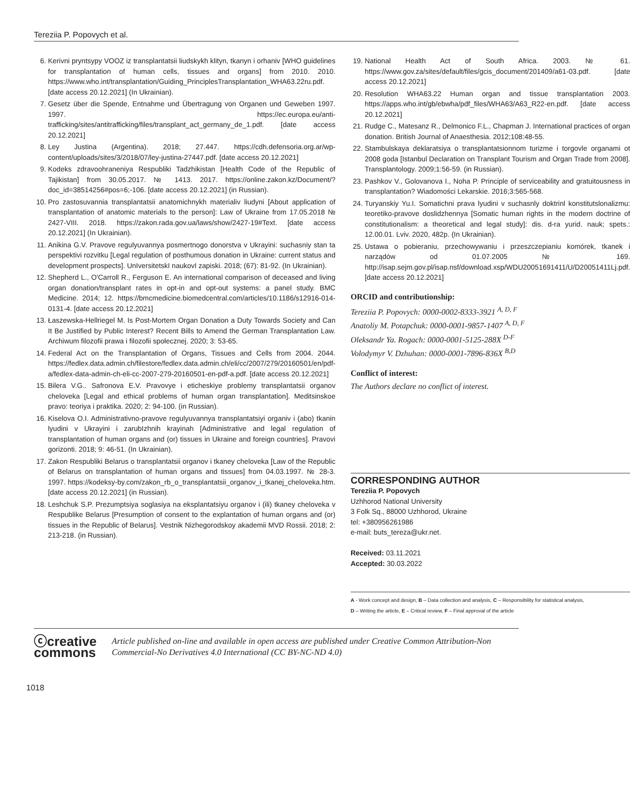Tereziia P. Popovych et al.
6. Kerivni pryntsypy VOOZ iz transplantatsii liudskykh klityn, tkanyn i orhaniv [WHO guidelines for transplantation of human cells, tissues and organs] from 2010. 2010. https://www.who.int/transplantation/Guiding_PrinciplesTransplantation_WHA63.22ru.pdf. [date access 20.12.2021] (In Ukrainian).
7. Gesetz über die Spende, Entnahme und Übertragung von Organen und Geweben 1997. 1997. https://ec.europa.eu/anti-trafficking/sites/antitrafficking/files/transplant_act_germany_de_1.pdf. [date access 20.12.2021]
8. Ley Justina (Argentina). 2018; 27.447. https://cdh.defensoria.org.ar/wp-content/uploads/sites/3/2018/07/ley-justina-27447.pdf. [date access 20.12.2021]
9. Kodeks zdravoohraneniya Respubliki Tadzhikistan [Health Code of the Republic of Tajikistan] from 30.05.2017. № 1413. 2017. https://online.zakon.kz/Document/?doc_id=38514256#pos=6;-106. [date access 20.12.2021] (in Russian).
10. Pro zastosuvannia transplantatsii anatomichnykh materialiv liudyni [About application of transplantation of anatomic materials to the person]: Law of Ukraine from 17.05.2018 № 2427-VIII. 2018. https://zakon.rada.gov.ua/laws/show/2427-19#Text. [date access 20.12.2021] (In Ukrainian).
11. Anikina G.V. Pravove regulyuvannya posmertnogo donorstva v Ukrayini: suchasniy stan ta perspektivi rozvitku [Legal regulation of posthumous donation in Ukraine: current status and development prospects]. UnIversitetskI naukovI zapiski. 2018; (67): 81-92. (In Ukrainian).
12. Shepherd L., O'Carroll R., Ferguson E. An international comparison of deceased and living organ donation/transplant rates in opt-in and opt-out systems: a panel study. BMC Medicine. 2014; 12. https://bmcmedicine.biomedcentral.com/articles/10.1186/s12916-014-0131-4. [date access 20.12.2021]
13. Łaszewska-Hellriegel M. Is Post-Mortem Organ Donation a Duty Towards Society and Can It Be Justified by Public Interest? Recent Bills to Amend the German Transplantation Law. Archiwum filozofii prawa i filozofii społecznej. 2020; 3: 53-65.
14. Federal Act on the Transplantation of Organs, Tissues and Cells from 2004. 2044. https://fedlex.data.admin.ch/filestore/fedlex.data.admin.ch/eli/cc/2007/279/20160501/en/pdf-a/fedlex-data-admin-ch-eli-cc-2007-279-20160501-en-pdf-a.pdf. [date access 20.12.2021]
15. Bilera V.G.. Safronova E.V. Pravovye i eticheskiye problemy transplantatsii organov cheloveka [Legal and ethical problems of human organ transplantation]. Meditsinskoe pravo: teoriya i praktika. 2020; 2: 94-100. (in Russian).
16. Kiselova O.I. Administrativno-pravove regulyuvannya transplantatsiyi organiv i (abo) tkanin lyudini v Ukrayini i zarubIzhnih krayinah [Administrative and legal regulation of transplantation of human organs and (or) tissues in Ukraine and foreign countries]. Pravovi gorizonti. 2018; 9: 46-51. (In Ukrainian).
17. Zakon Respubliki Belarus o transplantatsii organov i tkaney cheloveka [Law of the Republic of Belarus on transplantation of human organs and tissues] from 04.03.1997. № 28-3. 1997. https://kodeksy-by.com/zakon_rb_o_transplantatsii_organov_i_tkanej_cheloveka.htm. [date access 20.12.2021] (in Russian).
18. Leshchuk S.P. Prezumptsiya soglasiya na eksplantatsiyu organov i (ili) tkaney cheloveka v Respublike Belarus [Presumption of consent to the explantation of human organs and (or) tissues in the Republic of Belarus]. Vestnik Nizhegorodskoy akademii MVD Rossii. 2018; 2: 213-218. (in Russian).
19. National Health Act of South Africa. 2003. № 61. https://www.gov.za/sites/default/files/gcis_document/201409/a61-03.pdf. [date access 20.12.2021]
20. Resolution WHA63.22 Human organ and tissue transplantation 2003. https://apps.who.int/gb/ebwha/pdf_files/WHA63/A63_R22-en.pdf. [date access 20.12.2021]
21. Rudge C., Matesanz R., Delmonico F.L., Chapman J. International practices of organ donation. British Journal of Anaesthesia. 2012;108:48-55.
22. Stambulskaya deklaratsiya o transplantatsionnom turizme i torgovle organami ot 2008 goda [Istanbul Declaration on Transplant Tourism and Organ Trade from 2008]. Transplantology. 2009;1:56-59. (in Russian).
23. Pashkov V., Golovanova I., Noha P. Principle of serviceability and gratuitousness in transplantation? Wiadomości Lekarskie. 2016;3:565-568.
24. Turyanskiy Yu.I. Somatichni prava lyudini v suchasnly doktrinl konstitutslonalizmu: teoretiko-pravove doslidzhennya [Somatic human rights in the modern doctrine of constitutionalism: a theoretical and legal study]: dis. d-ra yurid. nauk; spets.: 12.00.01. Lviv. 2020, 482p. (In Ukrainian).
25. Ustawa o pobieraniu, przechowywaniu i przeszczepianiu komórek, tkanek i narządów od 01.07.2005 № 169. http://isap.sejm.gov.pl/isap.nsf/download.xsp/WDU20051691411/U/D20051411Lj.pdf. [date access 20.12.2021]
ORCID and contributionship:
Tereziia P. Popovych: 0000-0002-8333-3921 <sup>A, D, F</sup>
Anatoliy M. Potapchuk: 0000-0001-9857-1407 <sup>A, D, F</sup>
Oleksandr Ya. Rogach: 0000-0001-5125-288X <sup>D-F</sup>
Volodymyr V. Dzhuhan: 0000-0001-7896-836X <sup>B,D</sup>
Conflict of interest:
The Authors declare no conflict of interest.
CORRESPONDING AUTHOR
Tereziia P. Popovych
Uzhhorod National University
3 Folk Sq., 88000 Uzhhorod, Ukraine
tel: +380956261986
e-mail: buts_tereza@ukr.net.
Received: 03.11.2021
Accepted: 30.03.2022
A - Work concept and design, B – Data collection and analysis, C – Responsibility for statistical analysis,
D – Writing the article, E – Critical review, F – Final approval of the article
ⓒcreative
commons
Article published on-line and available in open access are published under Creative Common Attribution-Non Commercial-No Derivatives 4.0 International (CC BY-NC-ND 4.0)
1018